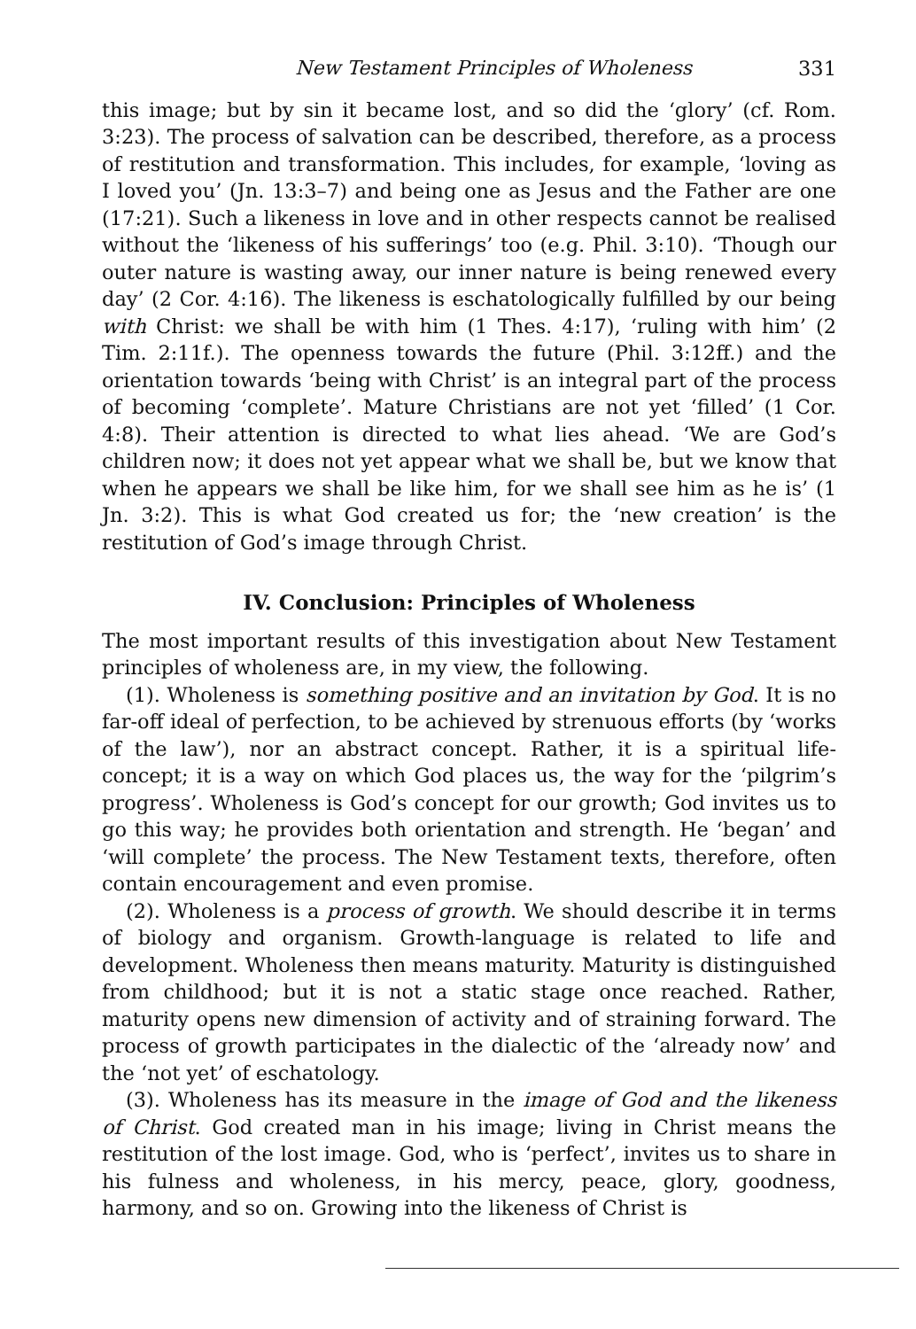New Testament Principles of Wholeness 331
this image; but by sin it became lost, and so did the ‘glory’ (cf. Rom. 3:23). The process of salvation can be described, therefore, as a process of restitution and transformation. This includes, for example, ‘loving as I loved you’ (Jn. 13:3–7) and being one as Jesus and the Father are one (17:21). Such a likeness in love and in other respects cannot be realised without the ‘likeness of his sufferings’ too (e.g. Phil. 3:10). ‘Though our outer nature is wasting away, our inner nature is being renewed every day’ (2 Cor. 4:16). The likeness is eschatologically fulfilled by our being with Christ: we shall be with him (1 Thes. 4:17), ‘ruling with him’ (2 Tim. 2:11f.). The openness towards the future (Phil. 3:12ff.) and the orientation towards ‘being with Christ’ is an integral part of the process of becoming ‘complete’. Mature Christians are not yet ‘filled’ (1 Cor. 4:8). Their attention is directed to what lies ahead. ‘We are God’s children now; it does not yet appear what we shall be, but we know that when he appears we shall be like him, for we shall see him as he is’ (1 Jn. 3:2). This is what God created us for; the ‘new creation’ is the restitution of God’s image through Christ.
IV. Conclusion: Principles of Wholeness
The most important results of this investigation about New Testament principles of wholeness are, in my view, the following.
(1). Wholeness is something positive and an invitation by God. It is no far-off ideal of perfection, to be achieved by strenuous efforts (by ‘works of the law’), nor an abstract concept. Rather, it is a spiritual life-concept; it is a way on which God places us, the way for the ‘pilgrim’s progress’. Wholeness is God’s concept for our growth; God invites us to go this way; he provides both orientation and strength. He ‘began’ and ‘will complete’ the process. The New Testament texts, therefore, often contain encouragement and even promise.
(2). Wholeness is a process of growth. We should describe it in terms of biology and organism. Growth-language is related to life and development. Wholeness then means maturity. Maturity is distinguished from childhood; but it is not a static stage once reached. Rather, maturity opens new dimension of activity and of straining forward. The process of growth participates in the dialectic of the ‘already now’ and the ‘not yet’ of eschatology.
(3). Wholeness has its measure in the image of God and the likeness of Christ. God created man in his image; living in Christ means the restitution of the lost image. God, who is ‘perfect’, invites us to share in his fulness and wholeness, in his mercy, peace, glory, goodness, harmony, and so on. Growing into the likeness of Christ is